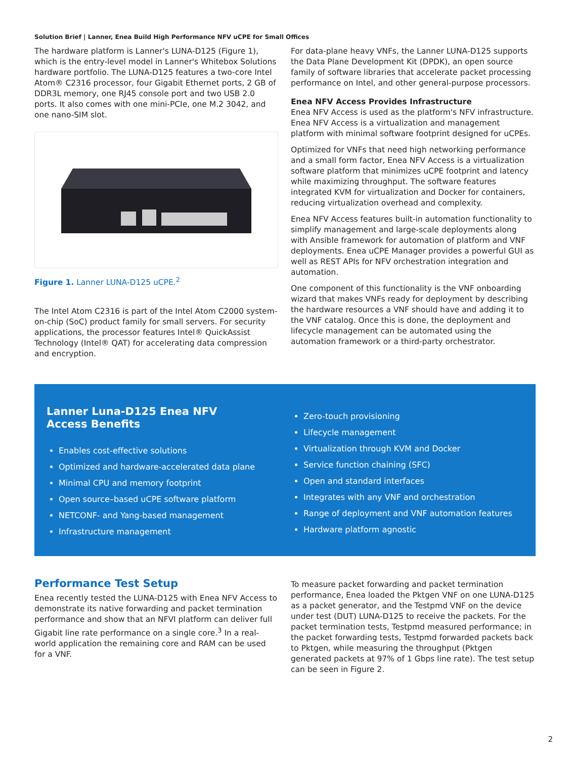Solution Brief | Lanner, Enea Build High Performance NFV uCPE for Small Offices
The hardware platform is Lanner's LUNA-D125 (Figure 1), which is the entry-level model in Lanner's Whitebox Solutions hardware portfolio. The LUNA-D125 features a two-core Intel Atom® C2316 processor, four Gigabit Ethernet ports, 2 GB of DDR3L memory, one RJ45 console port and two USB 2.0 ports. It also comes with one mini-PCIe, one M.2 3042, and one nano-SIM slot.
Figure 1. Lanner LUNA-D125 uCPE.<sup>2</sup>
The Intel Atom C2316 is part of the Intel Atom C2000 system-on-chip (SoC) product family for small servers. For security applications, the processor features Intel® QuickAssist Technology (Intel® QAT) for accelerating data compression and encryption.
For data-plane heavy VNFs, the Lanner LUNA-D125 supports the Data Plane Development Kit (DPDK), an open source family of software libraries that accelerate packet processing performance on Intel, and other general-purpose processors.
Enea NFV Access Provides Infrastructure
Enea NFV Access is used as the platform's NFV infrastructure. Enea NFV Access is a virtualization and management platform with minimal software footprint designed for uCPEs.
Optimized for VNFs that need high networking performance and a small form factor, Enea NFV Access is a virtualization software platform that minimizes uCPE footprint and latency while maximizing throughput. The software features integrated KVM for virtualization and Docker for containers, reducing virtualization overhead and complexity.
Enea NFV Access features built-in automation functionality to simplify management and large-scale deployments along with Ansible framework for automation of platform and VNF deployments. Enea uCPE Manager provides a powerful GUI as well as REST APIs for NFV orchestration integration and automation.
One component of this functionality is the VNF onboarding wizard that makes VNFs ready for deployment by describing the hardware resources a VNF should have and adding it to the VNF catalog. Once this is done, the deployment and lifecycle management can be automated using the automation framework or a third-party orchestrator.
Lanner Luna-D125 Enea NFV
Access Benefits
Enables cost-effective solutions
Optimized and hardware-accelerated data plane
Minimal CPU and memory footprint
Open source–based uCPE software platform
NETCONF- and Yang-based management
Infrastructure management
Zero-touch provisioning
Lifecycle management
Virtualization through KVM and Docker
Service function chaining (SFC)
Open and standard interfaces
Integrates with any VNF and orchestration
Range of deployment and VNF automation features
Hardware platform agnostic
Performance Test Setup
Enea recently tested the LUNA-D125 with Enea NFV Access to demonstrate its native forwarding and packet termination performance and show that an NFVI platform can deliver full Gigabit line rate performance on a single core.<sup>3</sup> In a real-world application the remaining core and RAM can be used for a VNF.
To measure packet forwarding and packet termination performance, Enea loaded the Pktgen VNF on one LUNA-D125 as a packet generator, and the Testpmd VNF on the device under test (DUT) LUNA-D125 to receive the packets. For the packet termination tests, Testpmd measured performance; in the packet forwarding tests, Testpmd forwarded packets back to Pktgen, while measuring the throughput (Pktgen generated packets at 97% of 1 Gbps line rate). The test setup can be seen in Figure 2.
2